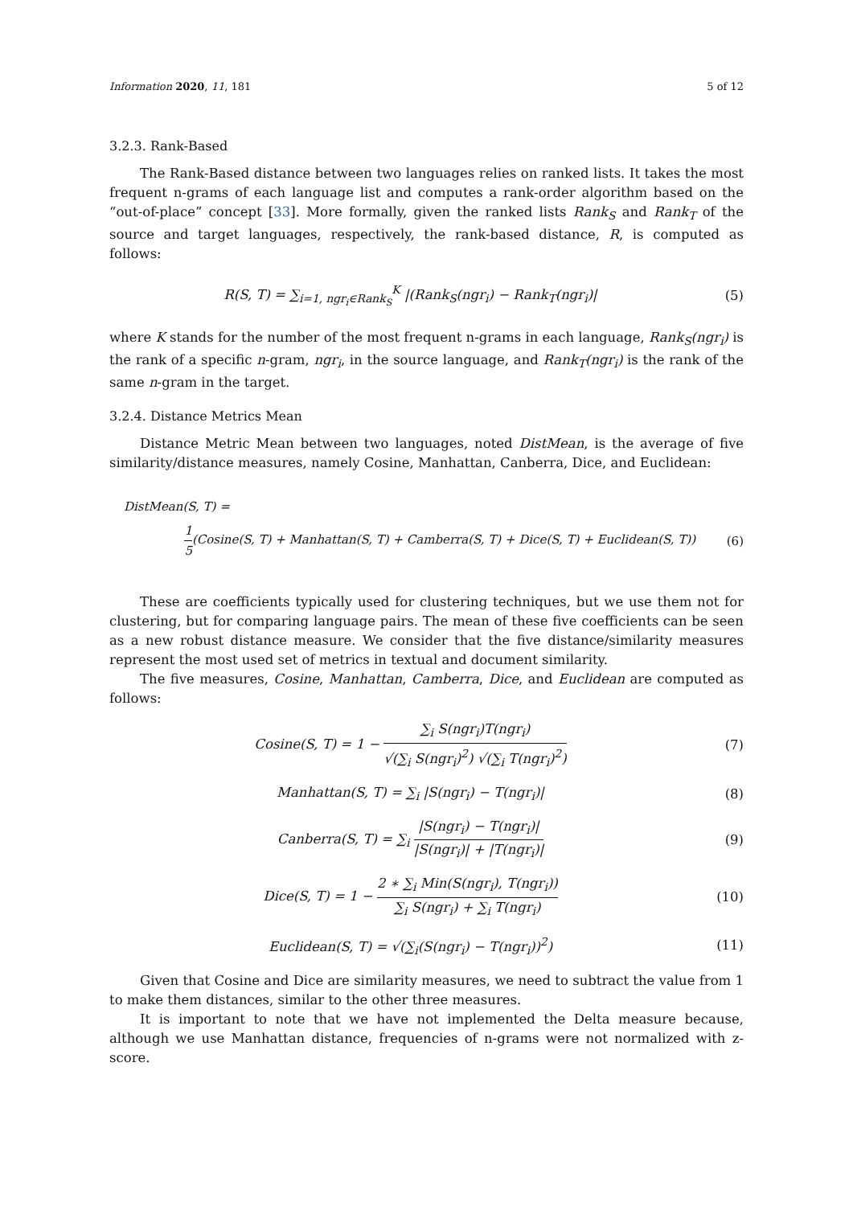Information 2020, 11, 181 5 of 12
3.2.3. Rank-Based
The Rank-Based distance between two languages relies on ranked lists. It takes the most frequent n-grams of each language list and computes a rank-order algorithm based on the “out-of-place” concept [33]. More formally, given the ranked lists Rank<sub>S</sub> and Rank<sub>T</sub> of the source and target languages, respectively, the rank-based distance, R, is computed as follows:
R(S, T) = ∑<sub>i=1, ngr<sub>i</sub>∈Rank<sub>S</sub></sub><sup>K</sup> |(Rank<sub>S</sub>(ngr<sub>i</sub>) − Rank<sub>T</sub>(ngr<sub>i</sub>)|
(5)
where K stands for the number of the most frequent n-grams in each language, Rank<sub>S</sub>(ngr<sub>i</sub>) is the rank of a specific n-gram, ngr<sub>i</sub>, in the source language, and Rank<sub>T</sub>(ngr<sub>i</sub>) is the rank of the same n-gram in the target.
3.2.4. Distance Metrics Mean
Distance Metric Mean between two languages, noted DistMean, is the average of five similarity/distance measures, namely Cosine, Manhattan, Canberra, Dice, and Euclidean:
DistMean(S, T) =
1 5(Cosine(S, T) + Manhattan(S, T) + Camberra(S, T) + Dice(S, T) + Euclidean(S, T))
(6)
These are coefficients typically used for clustering techniques, but we use them not for clustering, but for comparing language pairs. The mean of these five coefficients can be seen as a new robust distance measure. We consider that the five distance/similarity measures represent the most used set of metrics in textual and document similarity.
The five measures, Cosine, Manhattan, Camberra, Dice, and Euclidean are computed as follows:
Cosine(S, T) = 1 − ∑<sub>i</sub> S(ngr<sub>i</sub>)T(ngr<sub>i</sub>) √(∑<sub>i</sub> S(ngr<sub>i</sub>)<sup>2</sup>) √(∑<sub>i</sub> T(ngr<sub>i</sub>)<sup>2</sup>)
(7)
Manhattan(S, T) = ∑<sub>i</sub> |S(ngr<sub>i</sub>) − T(ngr<sub>i</sub>)|
(8)
Canberra(S, T) = ∑<sub>i</sub> |S(ngr<sub>i</sub>) − T(ngr<sub>i</sub>)| |S(ngr<sub>i</sub>)| + |T(ngr<sub>i</sub>)|
(9)
Dice(S, T) = 1 − 2 ∗ ∑<sub>i</sub> Min(S(ngr<sub>i</sub>), T(ngr<sub>i</sub>)) ∑<sub>i</sub> S(ngr<sub>i</sub>) + ∑<sub>i</sub> T(ngr<sub>i</sub>)
(10)
Euclidean(S, T) = √(∑<sub>i</sub>(S(ngr<sub>i</sub>) − T(ngr<sub>i</sub>))<sup>2</sup>)
(11)
Given that Cosine and Dice are similarity measures, we need to subtract the value from 1 to make them distances, similar to the other three measures.
It is important to note that we have not implemented the Delta measure because, although we use Manhattan distance, frequencies of n-grams were not normalized with z-score.